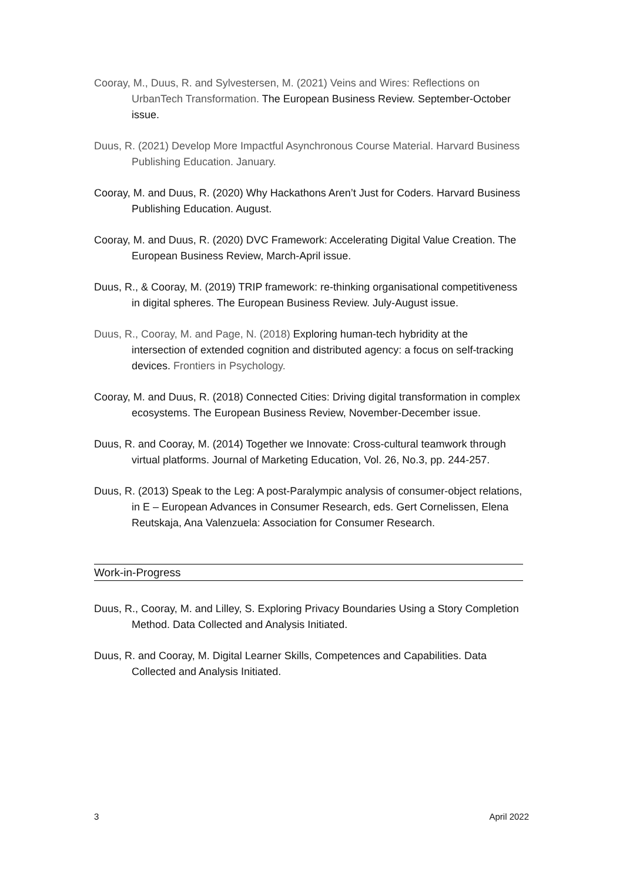Cooray, M., Duus, R. and Sylvestersen, M. (2021) Veins and Wires: Reflections on UrbanTech Transformation. The European Business Review. September-October issue.
Duus, R. (2021) Develop More Impactful Asynchronous Course Material. Harvard Business Publishing Education. January.
Cooray, M. and Duus, R. (2020) Why Hackathons Aren’t Just for Coders. Harvard Business Publishing Education. August.
Cooray, M. and Duus, R. (2020) DVC Framework: Accelerating Digital Value Creation. The European Business Review, March-April issue.
Duus, R., & Cooray, M. (2019) TRIP framework: re-thinking organisational competitiveness in digital spheres. The European Business Review. July-August issue.
Duus, R., Cooray, M. and Page, N. (2018) Exploring human-tech hybridity at the intersection of extended cognition and distributed agency: a focus on self-tracking devices. Frontiers in Psychology.
Cooray, M. and Duus, R. (2018) Connected Cities: Driving digital transformation in complex ecosystems. The European Business Review, November-December issue.
Duus, R. and Cooray, M. (2014) Together we Innovate: Cross-cultural teamwork through virtual platforms. Journal of Marketing Education, Vol. 26, No.3, pp. 244-257.
Duus, R. (2013) Speak to the Leg: A post-Paralympic analysis of consumer-object relations, in E – European Advances in Consumer Research, eds. Gert Cornelissen, Elena Reutskaja, Ana Valenzuela: Association for Consumer Research.
Work-in-Progress
Duus, R., Cooray, M. and Lilley, S. Exploring Privacy Boundaries Using a Story Completion Method. Data Collected and Analysis Initiated.
Duus, R. and Cooray, M. Digital Learner Skills, Competences and Capabilities. Data Collected and Analysis Initiated.
3 April 2022